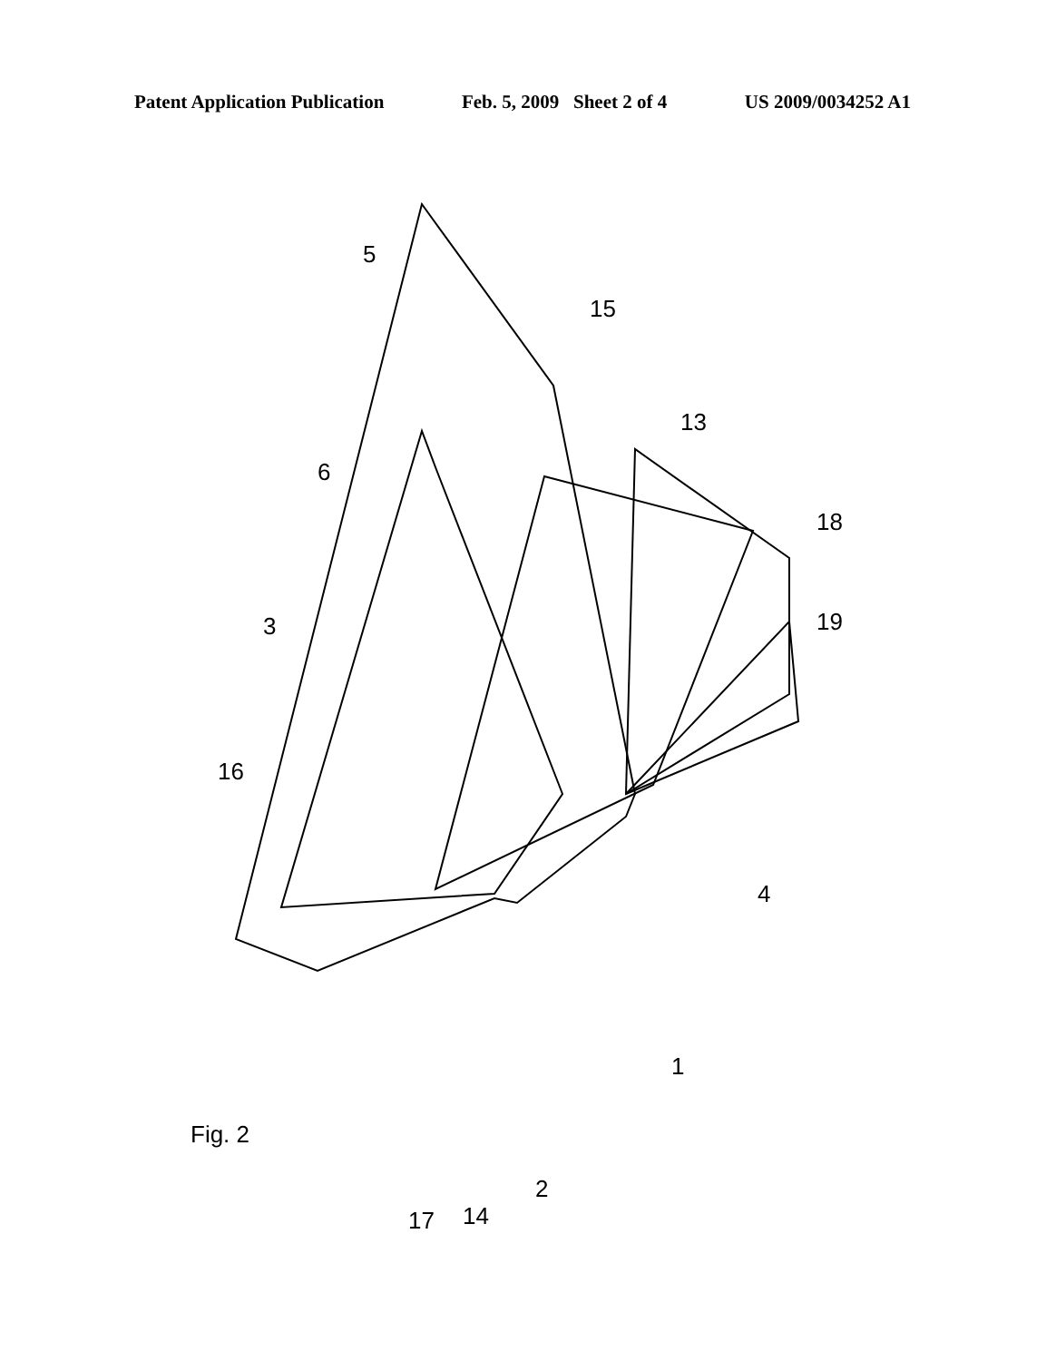Patent Application Publication Feb. 5, 2009 Sheet 2 of 4 US 2009/0034252 A1
5
15
13
6
18
3 19
16
4
1
Fig. 2
2
14
17